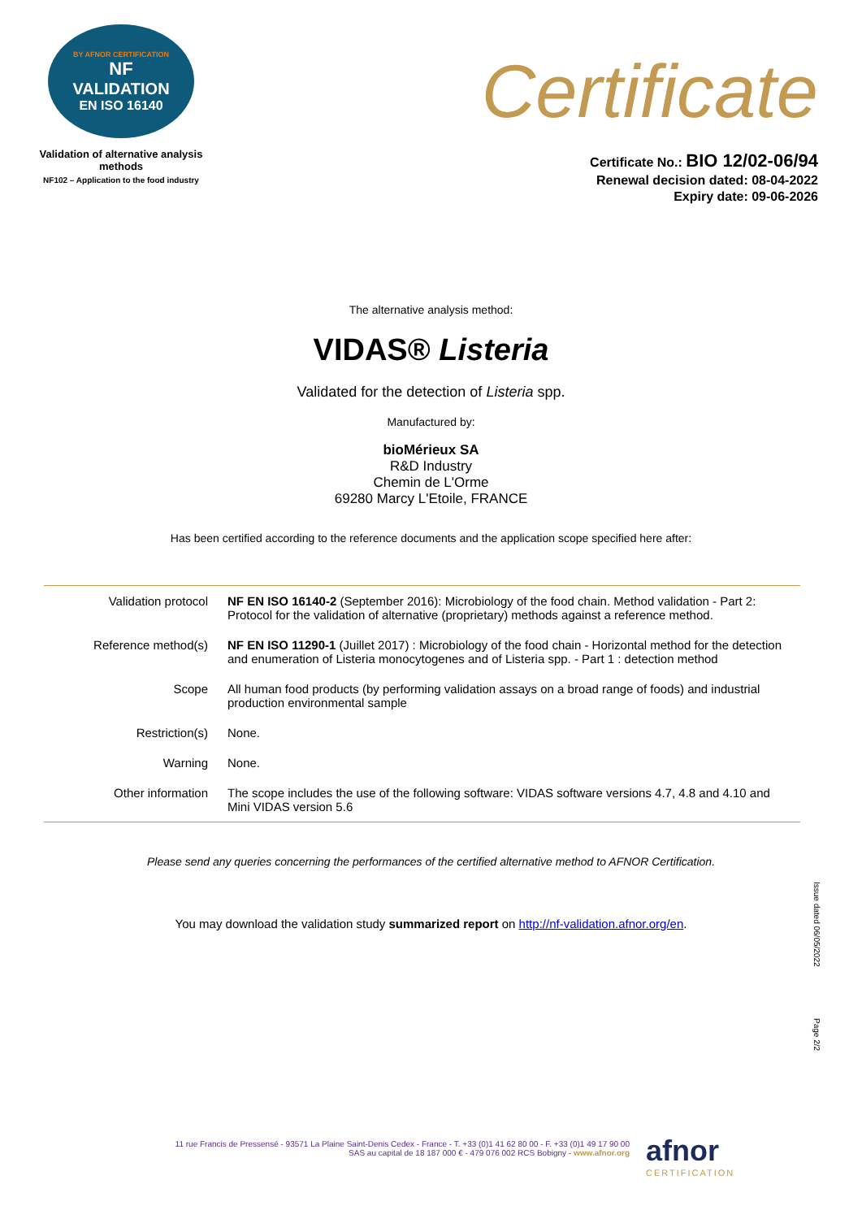BY AFNOR CERTIFICATION
NF
VALIDATION
EN ISO 16140
Validation of alternative analysis methods
NF102 – Application to the food industry
Certificate
Certificate No.: BIO 12/02-06/94
Renewal decision dated: 08-04-2022
Expiry date: 09-06-2026
The alternative analysis method:
VIDAS® Listeria
Validated for the detection of Listeria spp.
Manufactured by:
bioMérieux SA
R&D Industry
Chemin de L'Orme
69280 Marcy L'Etoile, FRANCE
Has been certified according to the reference documents and the application scope specified here after:
| Validation protocol | NF EN ISO 16140-2 (September 2016): Microbiology of the food chain. Method validation - Part 2: Protocol for the validation of alternative (proprietary) methods against a reference method. |
| Reference method(s) | NF EN ISO 11290-1 (Juillet 2017) : Microbiology of the food chain - Horizontal method for the detection and enumeration of Listeria monocytogenes and of Listeria spp. - Part 1 : detection method |
| Scope | All human food products (by performing validation assays on a broad range of foods) and industrial production environmental sample |
| Restriction(s) | None. |
| Warning | None. |
| Other information | The scope includes the use of the following software: VIDAS software versions 4.7, 4.8 and 4.10 and Mini VIDAS version 5.6 |
Please send any queries concerning the performances of the certified alternative method to AFNOR Certification.
You may download the validation study summarized report on http://nf-validation.afnor.org/en.
Issue dated 06/05/2022
Page 2/2
11 rue Francis de Pressensé - 93571 La Plaine Saint-Denis Cedex - France - T. +33 (0)1 41 62 80 00 - F. +33 (0)1 49 17 90 00
SAS au capital de 18 187 000 € - 479 076 002 RCS Bobigny - www.afnor.org
afnor
CERTIFICATION